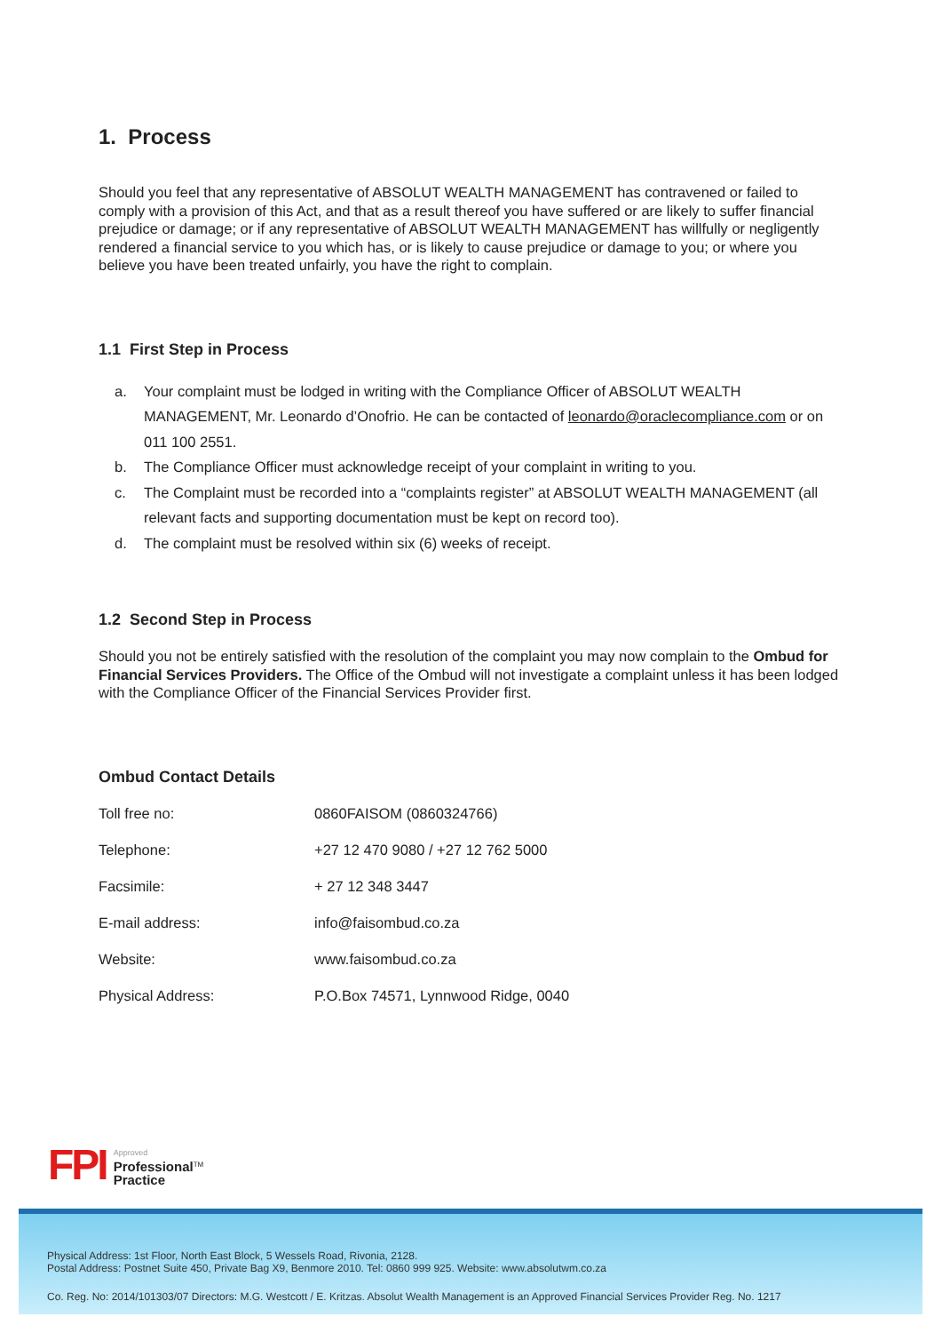1. Process
Should you feel that any representative of ABSOLUT WEALTH MANAGEMENT has contravened or failed to comply with a provision of this Act, and that as a result thereof you have suffered or are likely to suffer financial prejudice or damage; or if any representative of ABSOLUT WEALTH MANAGEMENT has willfully or negligently rendered a financial service to you which has, or is likely to cause prejudice or damage to you; or where you believe you have been treated unfairly, you have the right to complain.
1.1 First Step in Process
a. Your complaint must be lodged in writing with the Compliance Officer of ABSOLUT WEALTH MANAGEMENT, Mr. Leonardo d’Onofrio. He can be contacted of leonardo@oraclecompliance.com or on 011 100 2551.
b. The Compliance Officer must acknowledge receipt of your complaint in writing to you.
c. The Complaint must be recorded into a “complaints register” at ABSOLUT WEALTH MANAGEMENT (all relevant facts and supporting documentation must be kept on record too).
d. The complaint must be resolved within six (6) weeks of receipt.
1.2 Second Step in Process
Should you not be entirely satisfied with the resolution of the complaint you may now complain to the Ombud for Financial Services Providers. The Office of the Ombud will not investigate a complaint unless it has been lodged with the Compliance Officer of the Financial Services Provider first.
Ombud Contact Details
| Toll free no: | 0860FAISOM (0860324766) |
| Telephone: | +27 12 470 9080 / +27 12 762 5000 |
| Facsimile: | + 27 12 348 3447 |
| E-mail address: | info@faisombud.co.za |
| Website: | www.faisombud.co.za |
| Physical Address: | P.O.Box 74571, Lynnwood Ridge, 0040 |
FPI
Approved
Professional
Practice
<sup>TM</sup>
Physical Address: 1st Floor, North East Block, 5 Wessels Road, Rivonia, 2128.
Postal Address: Postnet Suite 450, Private Bag X9, Benmore 2010. Tel: 0860 999 925. Website: www.absolutwm.co.za
Co. Reg. No: 2014/101303/07 Directors: M.G. Westcott / E. Kritzas. Absolut Wealth Management is an Approved Financial Services Provider Reg. No. 1217